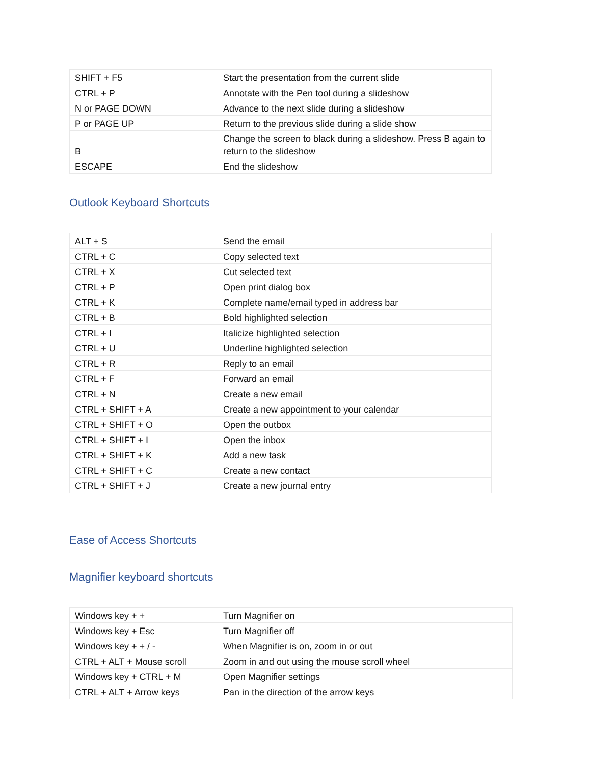| SHIFT + F5 | Start the presentation from the current slide |
| CTRL + P | Annotate with the Pen tool during a slideshow |
| N or PAGE DOWN | Advance to the next slide during a slideshow |
| P or PAGE UP | Return to the previous slide during a slide show |
| B | Change the screen to black during a slideshow. Press B again to return to the slideshow |
| ESCAPE | End the slideshow |
Outlook Keyboard Shortcuts
| ALT + S | Send the email |
| CTRL + C | Copy selected text |
| CTRL + X | Cut selected text |
| CTRL + P | Open print dialog box |
| CTRL + K | Complete name/email typed in address bar |
| CTRL + B | Bold highlighted selection |
| CTRL + I | Italicize highlighted selection |
| CTRL + U | Underline highlighted selection |
| CTRL + R | Reply to an email |
| CTRL + F | Forward an email |
| CTRL + N | Create a new email |
| CTRL + SHIFT + A | Create a new appointment to your calendar |
| CTRL + SHIFT + O | Open the outbox |
| CTRL + SHIFT + I | Open the inbox |
| CTRL + SHIFT + K | Add a new task |
| CTRL + SHIFT + C | Create a new contact |
| CTRL + SHIFT + J | Create a new journal entry |
Ease of Access Shortcuts
Magnifier keyboard shortcuts
| Windows key + + | Turn Magnifier on |
| Windows key + Esc | Turn Magnifier off |
| Windows key + + / - | When Magnifier is on, zoom in or out |
| CTRL + ALT + Mouse scroll | Zoom in and out using the mouse scroll wheel |
| Windows key + CTRL + M | Open Magnifier settings |
| CTRL + ALT + Arrow keys | Pan in the direction of the arrow keys |